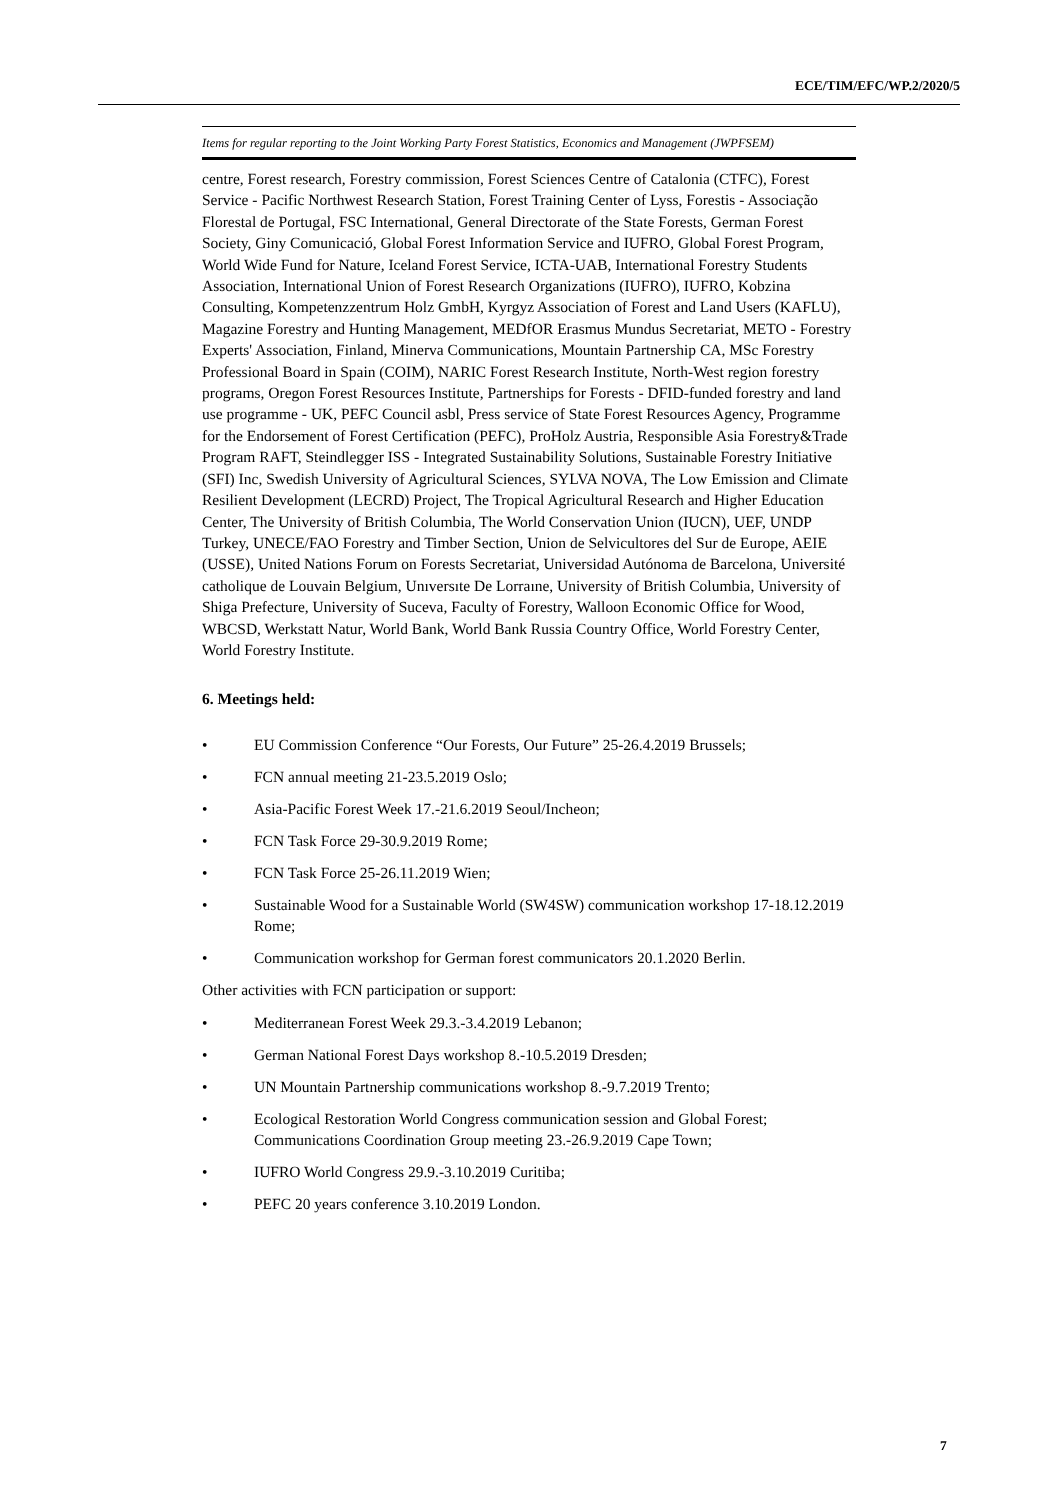ECE/TIM/EFC/WP.2/2020/5
Items for regular reporting to the Joint Working Party Forest Statistics, Economics and Management (JWPFSEM)
centre, Forest research, Forestry commission, Forest Sciences Centre of Catalonia (CTFC), Forest Service - Pacific Northwest Research Station, Forest Training Center of Lyss, Forestis - Associação Florestal de Portugal, FSC International, General Directorate of the State Forests, German Forest Society, Giny Comunicació, Global Forest Information Service and IUFRO, Global Forest Program, World Wide Fund for Nature, Iceland Forest Service, ICTA-UAB, International Forestry Students Association, International Union of Forest Research Organizations (IUFRO), IUFRO, Kobzina Consulting, Kompetenzzentrum Holz GmbH, Kyrgyz Association of Forest and Land Users (KAFLU), Magazine Forestry and Hunting Management, MEDfOR Erasmus Mundus Secretariat, METO - Forestry Experts' Association, Finland, Minerva Communications, Mountain Partnership CA, MSc Forestry Professional Board in Spain (COIM), NARIC Forest Research Institute, North-West region forestry programs, Oregon Forest Resources Institute, Partnerships for Forests - DFID-funded forestry and land use programme - UK, PEFC Council asbl, Press service of State Forest Resources Agency, Programme for the Endorsement of Forest Certification (PEFC), ProHolz Austria, Responsible Asia Forestry&Trade Program RAFT, Steindlegger ISS - Integrated Sustainability Solutions, Sustainable Forestry Initiative (SFI) Inc, Swedish University of Agricultural Sciences, SYLVA NOVA, The Low Emission and Climate Resilient Development (LECRD) Project, The Tropical Agricultural Research and Higher Education Center, The University of British Columbia, The World Conservation Union (IUCN), UEF, UNDP Turkey, UNECE/FAO Forestry and Timber Section, Union de Selvicultores del Sur de Europe, AEIE (USSE), United Nations Forum on Forests Secretariat, Universidad Autónoma de Barcelona, Université catholique de Louvain Belgium, Unıversıte De Lorraıne, University of British Columbia, University of Shiga Prefecture, University of Suceva, Faculty of Forestry, Walloon Economic Office for Wood, WBCSD, Werkstatt Natur, World Bank, World Bank Russia Country Office, World Forestry Center, World Forestry Institute.
6. Meetings held:
• EU Commission Conference “Our Forests, Our Future” 25-26.4.2019 Brussels;
• FCN annual meeting 21-23.5.2019 Oslo;
• Asia-Pacific Forest Week 17.-21.6.2019 Seoul/Incheon;
• FCN Task Force 29-30.9.2019 Rome;
• FCN Task Force 25-26.11.2019 Wien;
• Sustainable Wood for a Sustainable World (SW4SW) communication workshop 17-18.12.2019 Rome;
• Communication workshop for German forest communicators 20.1.2020 Berlin.
Other activities with FCN participation or support:
• Mediterranean Forest Week 29.3.-3.4.2019 Lebanon;
• German National Forest Days workshop 8.-10.5.2019 Dresden;
• UN Mountain Partnership communications workshop 8.-9.7.2019 Trento;
• Ecological Restoration World Congress communication session and Global Forest; Communications Coordination Group meeting 23.-26.9.2019 Cape Town;
• IUFRO World Congress 29.9.-3.10.2019 Curitiba;
• PEFC 20 years conference 3.10.2019 London.
7